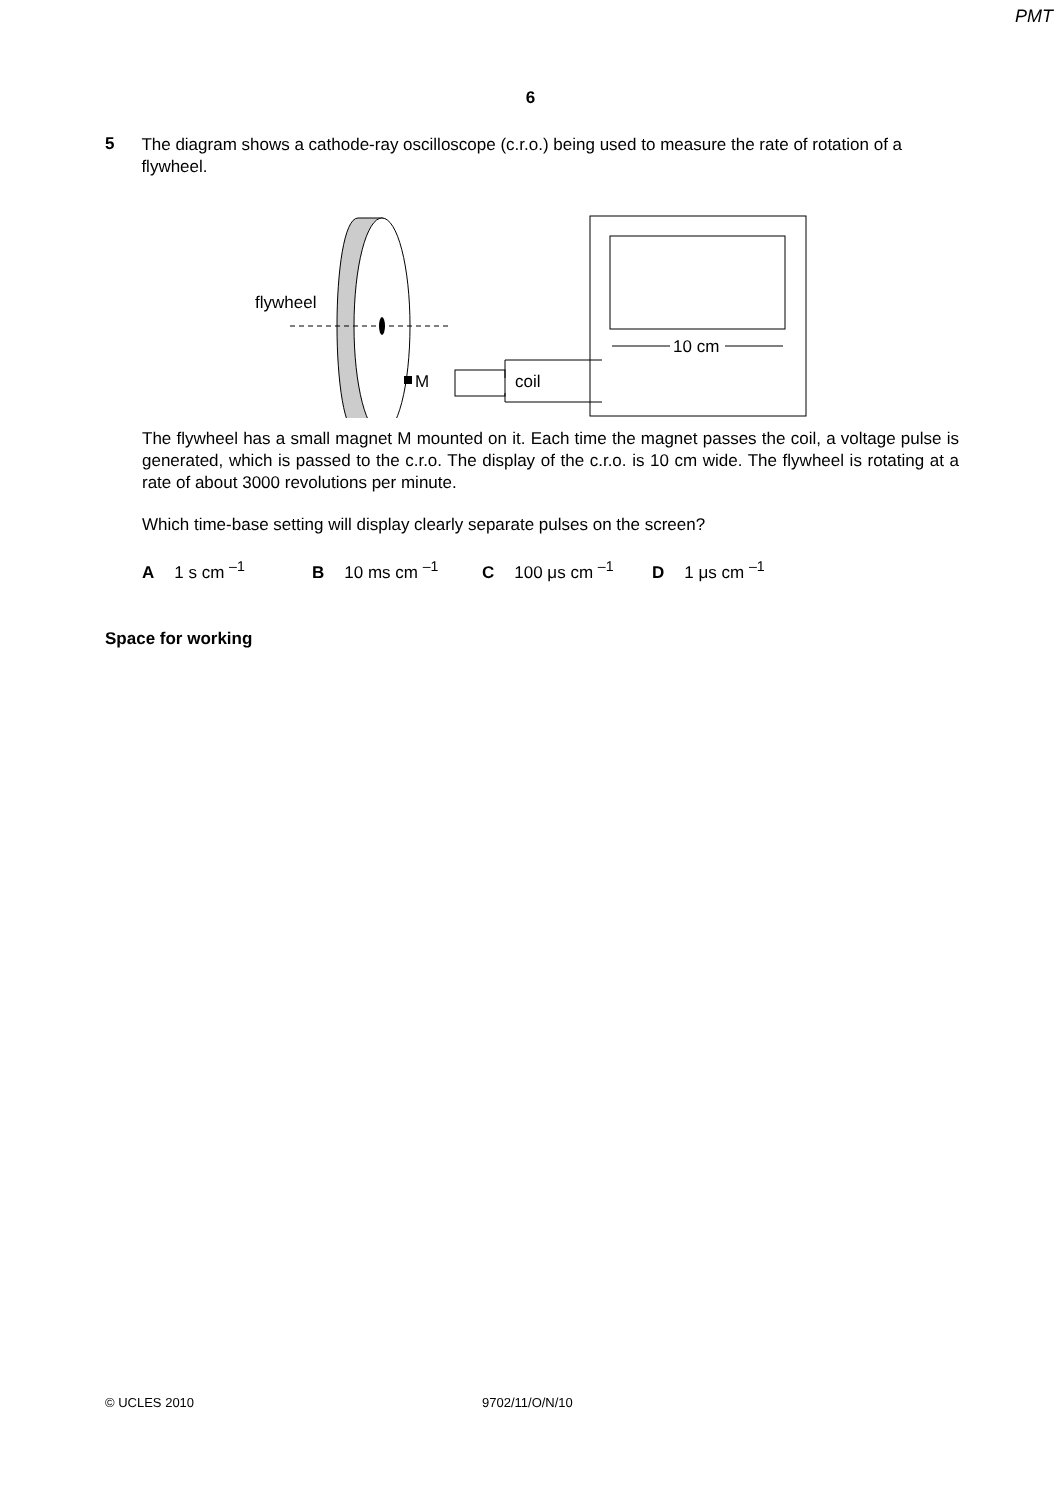PMT
6
5
The diagram shows a cathode-ray oscilloscope (c.r.o.) being used to measure the rate of rotation of a flywheel.
flywheel
M
coil
10 cm
The flywheel has a small magnet M mounted on it. Each time the magnet passes the coil, a voltage pulse is generated, which is passed to the c.r.o. The display of the c.r.o. is 10 cm wide. The flywheel is rotating at a rate of about 3000 revolutions per minute.
Which time-base setting will display clearly separate pulses on the screen?
A 1 s cm <sup>–1</sup> B 10 ms cm <sup>–1</sup> C 100 μs cm <sup>–1</sup> D 1 μs cm <sup>–1</sup>
Space for working
© UCLES 2010 9702/11/O/N/10